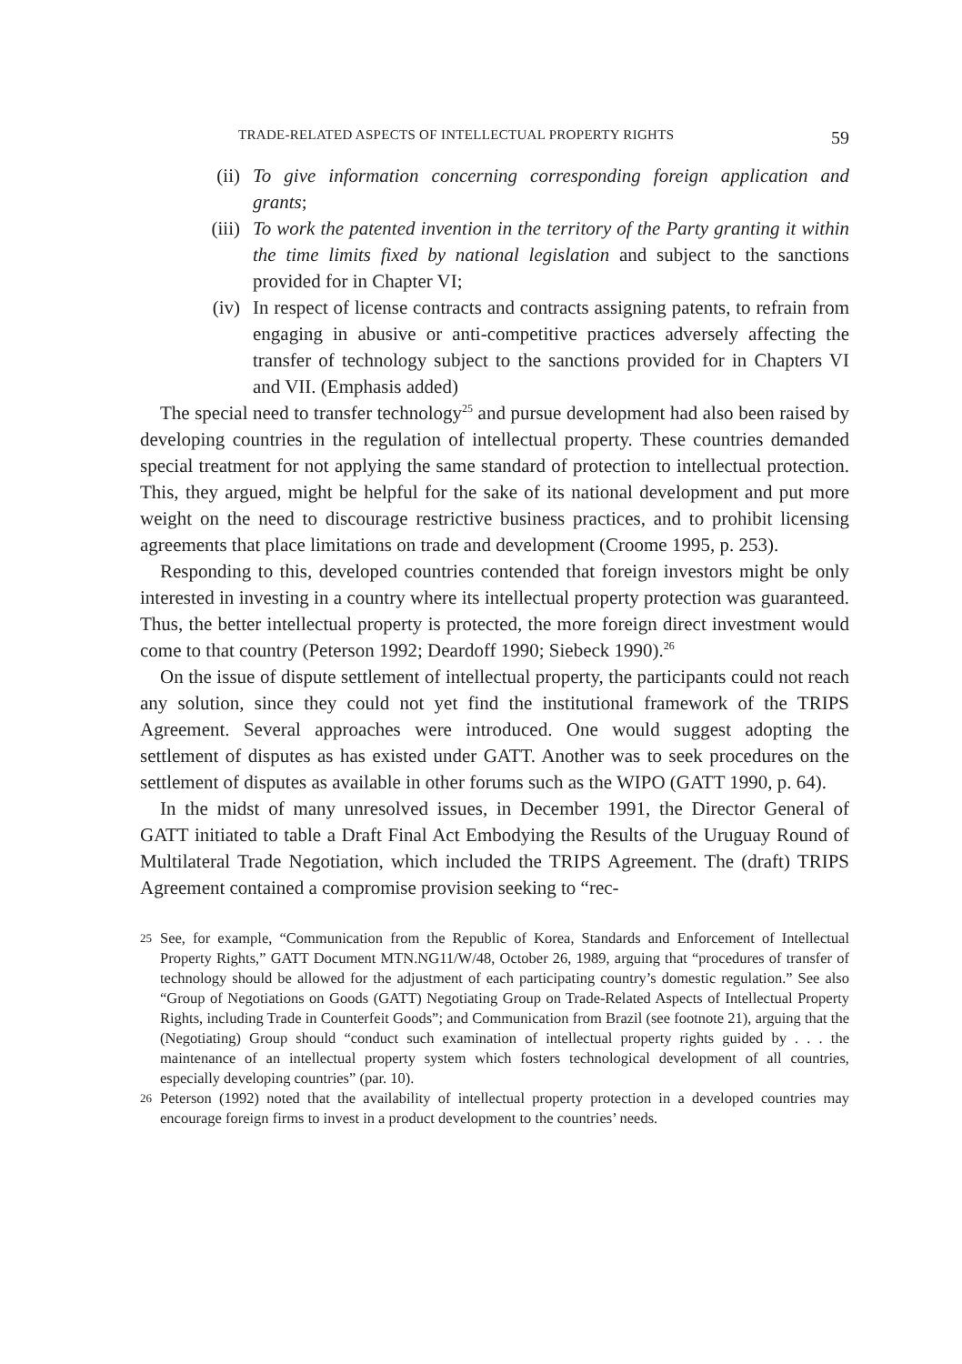TRADE-RELATED ASPECTS OF INTELLECTUAL PROPERTY RIGHTS 59
(ii) To give information concerning corresponding foreign application and grants;
(iii) To work the patented invention in the territory of the Party granting it within the time limits fixed by national legislation and subject to the sanctions provided for in Chapter VI;
(iv) In respect of license contracts and contracts assigning patents, to refrain from engaging in abusive or anti-competitive practices adversely affecting the transfer of technology subject to the sanctions provided for in Chapters VI and VII. (Emphasis added)
The special need to transfer technology<sup>25</sup> and pursue development had also been raised by developing countries in the regulation of intellectual property. These countries demanded special treatment for not applying the same standard of protection to intellectual protection. This, they argued, might be helpful for the sake of its national development and put more weight on the need to discourage restrictive business practices, and to prohibit licensing agreements that place limitations on trade and development (Croome 1995, p. 253).
Responding to this, developed countries contended that foreign investors might be only interested in investing in a country where its intellectual property protection was guaranteed. Thus, the better intellectual property is protected, the more foreign direct investment would come to that country (Peterson 1992; Deardoff 1990; Siebeck 1990).<sup>26</sup>
On the issue of dispute settlement of intellectual property, the participants could not reach any solution, since they could not yet find the institutional framework of the TRIPS Agreement. Several approaches were introduced. One would suggest adopting the settlement of disputes as has existed under GATT. Another was to seek procedures on the settlement of disputes as available in other forums such as the WIPO (GATT 1990, p. 64).
In the midst of many unresolved issues, in December 1991, the Director General of GATT initiated to table a Draft Final Act Embodying the Results of the Uruguay Round of Multilateral Trade Negotiation, which included the TRIPS Agreement. The (draft) TRIPS Agreement contained a compromise provision seeking to “rec-
25 See, for example, “Communication from the Republic of Korea, Standards and Enforcement of Intellectual Property Rights,” GATT Document MTN.NG11/W/48, October 26, 1989, arguing that “procedures of transfer of technology should be allowed for the adjustment of each participating country’s domestic regulation.” See also “Group of Negotiations on Goods (GATT) Negotiating Group on Trade-Related Aspects of Intellectual Property Rights, including Trade in Counterfeit Goods”; and Communication from Brazil (see footnote 21), arguing that the (Negotiating) Group should “conduct such examination of intellectual property rights guided by . . . the maintenance of an intellectual property system which fosters technological development of all countries, especially developing countries” (par. 10).
26 Peterson (1992) noted that the availability of intellectual property protection in a developed countries may encourage foreign firms to invest in a product development to the countries’ needs.